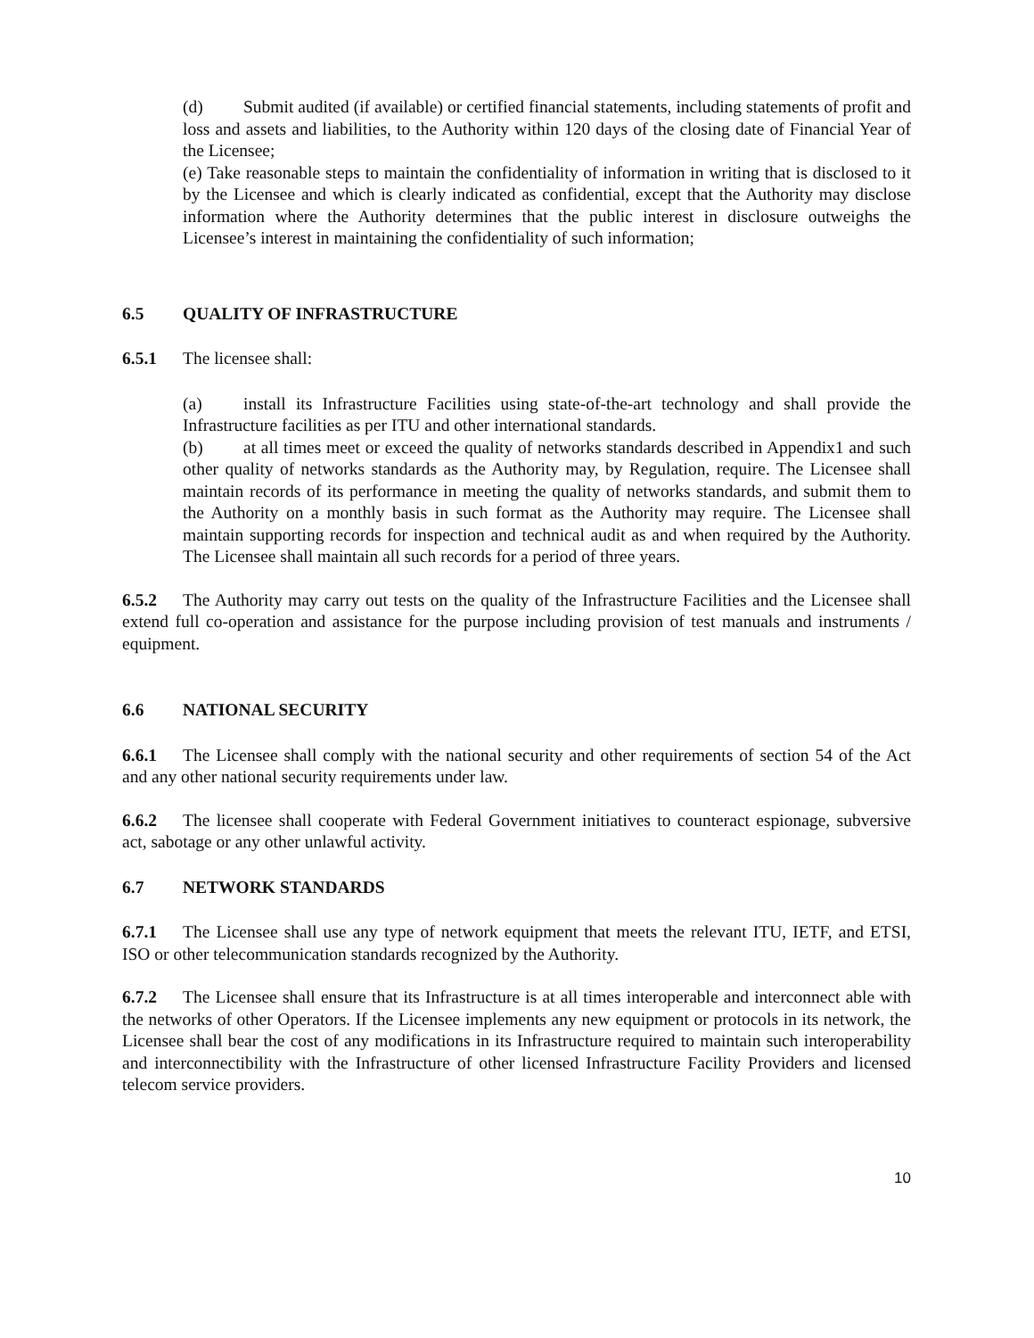(d) Submit audited (if available) or certified financial statements, including statements of profit and loss and assets and liabilities, to the Authority within 120 days of the closing date of Financial Year of the Licensee;
(e) Take reasonable steps to maintain the confidentiality of information in writing that is disclosed to it by the Licensee and which is clearly indicated as confidential, except that the Authority may disclose information where the Authority determines that the public interest in disclosure outweighs the Licensee’s interest in maintaining the confidentiality of such information;
6.5 QUALITY OF INFRASTRUCTURE
6.5.1 The licensee shall:
(a) install its Infrastructure Facilities using state-of-the-art technology and shall provide the Infrastructure facilities as per ITU and other international standards.
(b) at all times meet or exceed the quality of networks standards described in Appendix1 and such other quality of networks standards as the Authority may, by Regulation, require. The Licensee shall maintain records of its performance in meeting the quality of networks standards, and submit them to the Authority on a monthly basis in such format as the Authority may require. The Licensee shall maintain supporting records for inspection and technical audit as and when required by the Authority. The Licensee shall maintain all such records for a period of three years.
6.5.2 The Authority may carry out tests on the quality of the Infrastructure Facilities and the Licensee shall extend full co-operation and assistance for the purpose including provision of test manuals and instruments / equipment.
6.6 NATIONAL SECURITY
6.6.1 The Licensee shall comply with the national security and other requirements of section 54 of the Act and any other national security requirements under law.
6.6.2 The licensee shall cooperate with Federal Government initiatives to counteract espionage, subversive act, sabotage or any other unlawful activity.
6.7 NETWORK STANDARDS
6.7.1 The Licensee shall use any type of network equipment that meets the relevant ITU, IETF, and ETSI, ISO or other telecommunication standards recognized by the Authority.
6.7.2 The Licensee shall ensure that its Infrastructure is at all times interoperable and interconnect able with the networks of other Operators. If the Licensee implements any new equipment or protocols in its network, the Licensee shall bear the cost of any modifications in its Infrastructure required to maintain such interoperability and interconnectibility with the Infrastructure of other licensed Infrastructure Facility Providers and licensed telecom service providers.
10